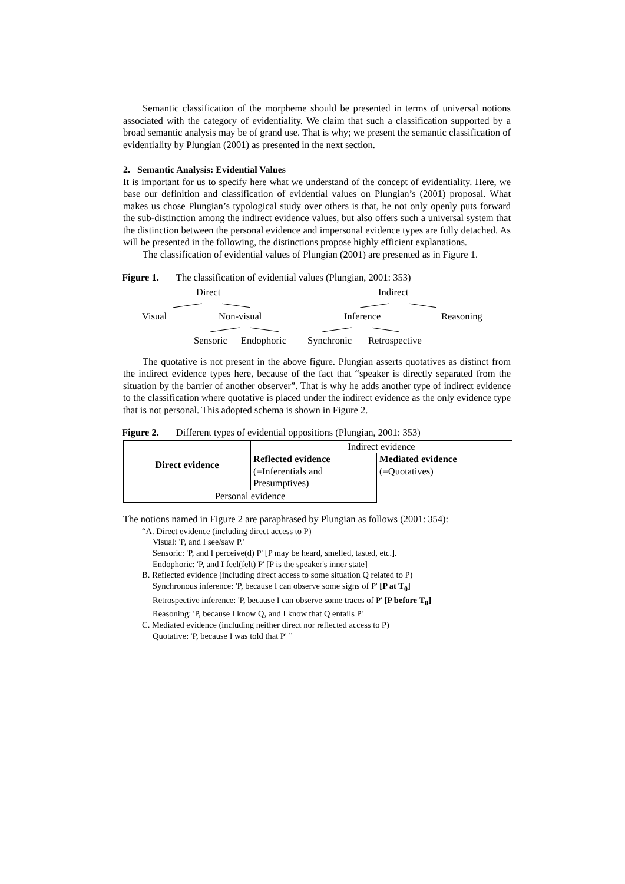Semantic classification of the morpheme should be presented in terms of universal notions associated with the category of evidentiality. We claim that such a classification supported by a broad semantic analysis may be of grand use. That is why; we present the semantic classification of evidentiality by Plungian (2001) as presented in the next section.
2. Semantic Analysis: Evidential Values
It is important for us to specify here what we understand of the concept of evidentiality. Here, we base our definition and classification of evidential values on Plungian’s (2001) proposal. What makes us chose Plungian’s typological study over others is that, he not only openly puts forward the sub-distinction among the indirect evidence values, but also offers such a universal system that the distinction between the personal evidence and impersonal evidence types are fully detached. As will be presented in the following, the distinctions propose highly efficient explanations.
The classification of evidential values of Plungian (2001) are presented as in Figure 1.
Figure 1. The classification of evidential values (Plungian, 2001: 353)
Direct Indirect
Visual Non-visual Inference Reasoning
Sensoric Endophoric Synchronic Retrospective
The quotative is not present in the above figure. Plungian asserts quotatives as distinct from the indirect evidence types here, because of the fact that “speaker is directly separated from the situation by the barrier of another observer”. That is why he adds another type of indirect evidence to the classification where quotative is placed under the indirect evidence as the only evidence type that is not personal. This adopted schema is shown in Figure 2.
Figure 2. Different types of evidential oppositions (Plungian, 2001: 353)
| Direct evidence | Indirect evidence | |
| | Reflected evidence (=Inferentials and Presumptives) | Mediated evidence (=Quotatives) |
| Personal evidence | | |
The notions named in Figure 2 are paraphrased by Plungian as follows (2001: 354):
“A. Direct evidence (including direct access to P)
Visual: 'P, and I see/saw P.'
Sensoric: 'P, and I perceive(d) P' [P may be heard, smelled, tasted, etc.].
Endophoric: 'P, and I feel(felt) P' [P is the speaker's inner state]
B. Reflected evidence (including direct access to some situation Q related to P)
Synchronous inference: 'P, because I can observe some signs of P' [P at T<sub>0</sub>]
Retrospective inference: 'P, because I can observe some traces of P' [P before T<sub>0</sub>]
Reasoning: 'P, because I know Q, and I know that Q entails P'
C. Mediated evidence (including neither direct nor reflected access to P)
Quotative: 'P, because I was told that P' ”